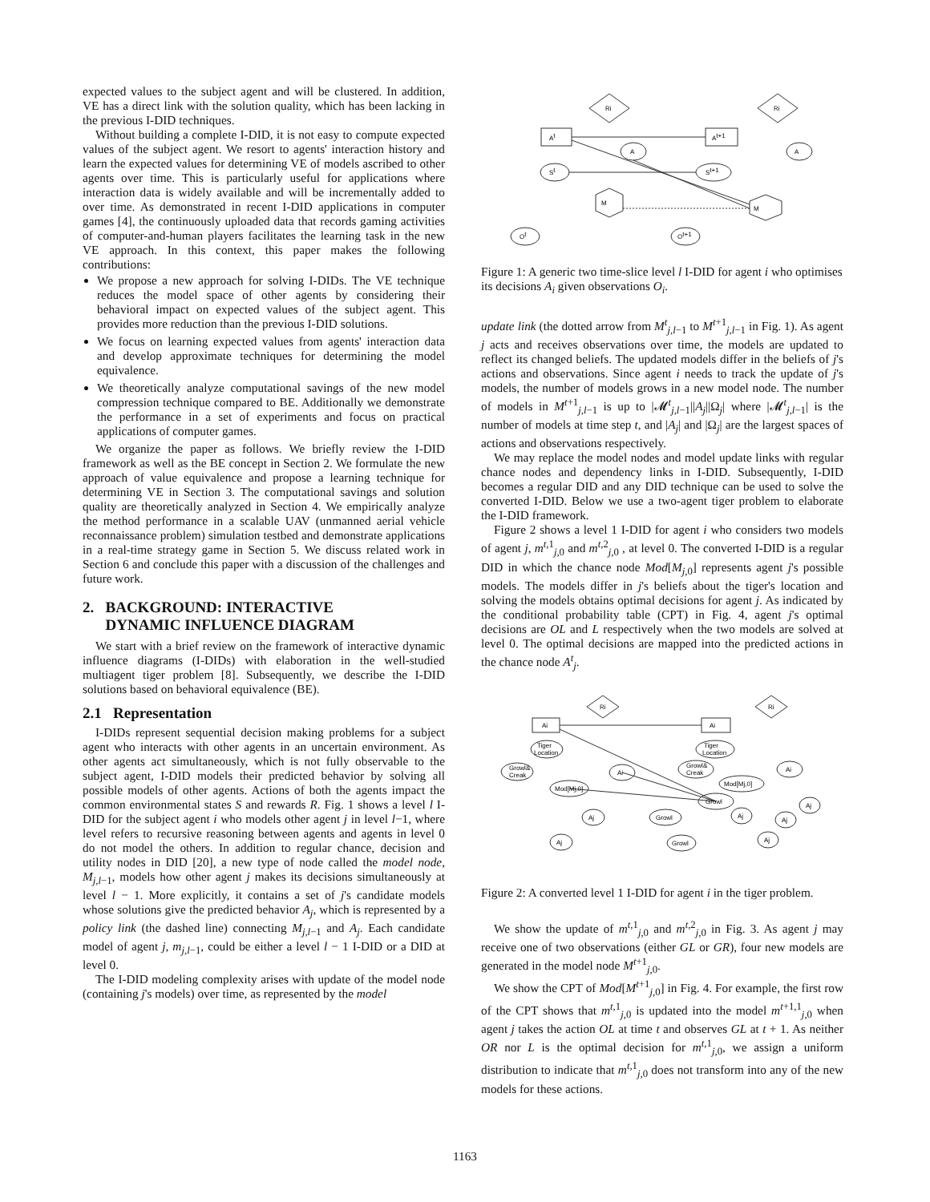expected values to the subject agent and will be clustered. In addition, VE has a direct link with the solution quality, which has been lacking in the previous I-DID techniques.
Without building a complete I-DID, it is not easy to compute expected values of the subject agent. We resort to agents' interaction history and learn the expected values for determining VE of models ascribed to other agents over time. This is particularly useful for applications where interaction data is widely available and will be incrementally added to over time. As demonstrated in recent I-DID applications in computer games [4], the continuously uploaded data that records gaming activities of computer-and-human players facilitates the learning task in the new VE approach. In this context, this paper makes the following contributions:
We propose a new approach for solving I-DIDs. The VE technique reduces the model space of other agents by considering their behavioral impact on expected values of the subject agent. This provides more reduction than the previous I-DID solutions.
We focus on learning expected values from agents' interaction data and develop approximate techniques for determining the model equivalence.
We theoretically analyze computational savings of the new model compression technique compared to BE. Additionally we demonstrate the performance in a set of experiments and focus on practical applications of computer games.
We organize the paper as follows. We briefly review the I-DID framework as well as the BE concept in Section 2. We formulate the new approach of value equivalence and propose a learning technique for determining VE in Section 3. The computational savings and solution quality are theoretically analyzed in Section 4. We empirically analyze the method performance in a scalable UAV (unmanned aerial vehicle reconnaissance problem) simulation testbed and demonstrate applications in a real-time strategy game in Section 5. We discuss related work in Section 6 and conclude this paper with a discussion of the challenges and future work.
2. BACKGROUND: INTERACTIVE
DYNAMIC INFLUENCE DIAGRAM
We start with a brief review on the framework of interactive dynamic influence diagrams (I-DIDs) with elaboration in the well-studied multiagent tiger problem [8]. Subsequently, we describe the I-DID solutions based on behavioral equivalence (BE).
2.1 Representation
I-DIDs represent sequential decision making problems for a subject agent who interacts with other agents in an uncertain environment. As other agents act simultaneously, which is not fully observable to the subject agent, I-DID models their predicted behavior by solving all possible models of other agents. Actions of both the agents impact the common environmental states S and rewards R. Fig. 1 shows a level l I-DID for the subject agent i who models other agent j in level l−1, where level refers to recursive reasoning between agents and agents in level 0 do not model the others. In addition to regular chance, decision and utility nodes in DID [20], a new type of node called the model node, M<sub>j,l−1</sub>, models how other agent j makes its decisions simultaneously at level l − 1. More explicitly, it contains a set of j's candidate models whose solutions give the predicted behavior A<sub>j</sub>, which is represented by a policy link (the dashed line) connecting M<sub>j,l−1</sub> and A<sub>j</sub>. Each candidate model of agent j, m<sub>j,l−1</sub>, could be either a level l − 1 I-DID or a DID at level 0.
The I-DID modeling complexity arises with update of the model node (containing j's models) over time, as represented by the model
Ri
Ri
At
At+1
A
A
St
St+1
M
M
Ot
Ot+1
Figure 1: A generic two time-slice level l I-DID for agent i who optimises its decisions A<sub>i</sub> given observations O<sub>i</sub>.
update link (the dotted arrow from M<sup>t</sup><sub>j,l−1</sub> to M<sup>t+1</sup><sub>j,l−1</sub> in Fig. 1). As agent j acts and receives observations over time, the models are updated to reflect its changed beliefs. The updated models differ in the beliefs of j's actions and observations. Since agent i needs to track the update of j's models, the number of models grows in a new model node. The number of models in M<sup>t+1</sup><sub>j,l−1</sub> is up to |𝓜<sup>t</sup><sub>j,l−1</sub>||A<sub>j</sub>||Ω<sub>j</sub>| where |𝓜<sup>t</sup><sub>j,l−1</sub>| is the number of models at time step t, and |A<sub>j</sub>| and |Ω<sub>j</sub>| are the largest spaces of actions and observations respectively.
We may replace the model nodes and model update links with regular chance nodes and dependency links in I-DID. Subsequently, I-DID becomes a regular DID and any DID technique can be used to solve the converted I-DID. Below we use a two-agent tiger problem to elaborate the I-DID framework.
Figure 2 shows a level 1 I-DID for agent i who considers two models of agent j, m<sup>t,1</sup><sub>j,0</sub> and m<sup>t,2</sup><sub>j,0</sub> , at level 0. The converted I-DID is a regular DID in which the chance node Mod[M<sub>j,0</sub>] represents agent j's possible models. The models differ in j's beliefs about the tiger's location and solving the models obtains optimal decisions for agent j. As indicated by the conditional probability table (CPT) in Fig. 4, agent j's optimal decisions are OL and L respectively when the two models are solved at level 0. The optimal decisions are mapped into the predicted actions in the chance node A<sup>t</sup><sub>j</sub>.
Ri
Ri
Ai
Ai
Tiger
Location
Tiger
Location
Growl&
Creak
Growl&
Creak
Ai
Ai
Mod[Mj,0]
Mod[Mj,0]
Growl
Growl
Aj
Aj
Growl
Aj
Aj
Aj
Aj
Figure 2: A converted level 1 I-DID for agent i in the tiger problem.
We show the update of m<sup>t,1</sup><sub>j,0</sub> and m<sup>t,2</sup><sub>j,0</sub> in Fig. 3. As agent j may receive one of two observations (either GL or GR), four new models are generated in the model node M<sup>t+1</sup><sub>j,0</sub>.
We show the CPT of Mod[M<sup>t+1</sup><sub>j,0</sub>] in Fig. 4. For example, the first row of the CPT shows that m<sup>t,1</sup><sub>j,0</sub> is updated into the model m<sup>t+1,1</sup><sub>j,0</sub> when agent j takes the action OL at time t and observes GL at t + 1. As neither OR nor L is the optimal decision for m<sup>t,1</sup><sub>j,0</sub>, we assign a uniform distribution to indicate that m<sup>t,1</sup><sub>j,0</sub> does not transform into any of the new models for these actions.
1163